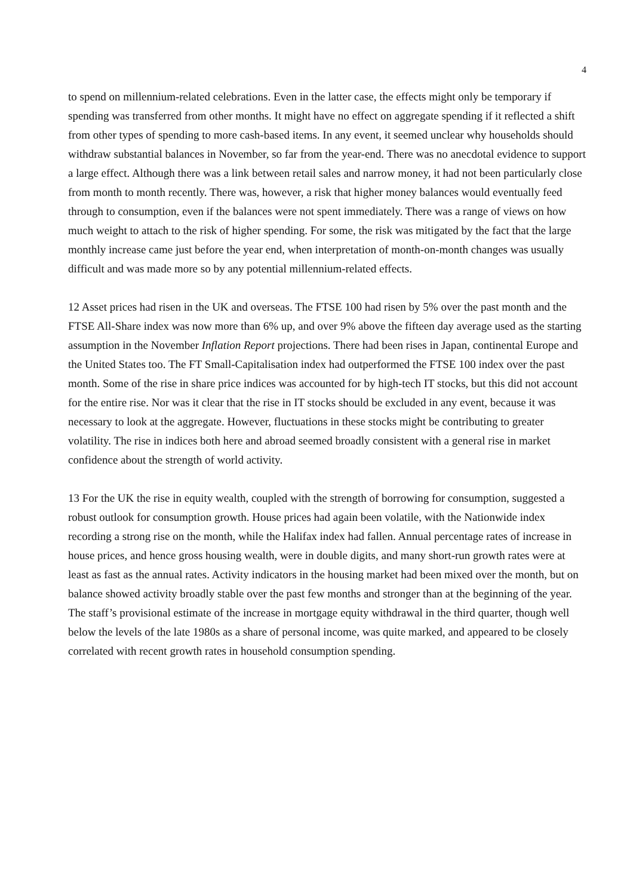4
to spend on millennium-related celebrations. Even in the latter case, the effects might only be temporary if spending was transferred from other months. It might have no effect on aggregate spending if it reflected a shift from other types of spending to more cash-based items. In any event, it seemed unclear why households should withdraw substantial balances in November, so far from the year-end. There was no anecdotal evidence to support a large effect. Although there was a link between retail sales and narrow money, it had not been particularly close from month to month recently. There was, however, a risk that higher money balances would eventually feed through to consumption, even if the balances were not spent immediately. There was a range of views on how much weight to attach to the risk of higher spending. For some, the risk was mitigated by the fact that the large monthly increase came just before the year end, when interpretation of month-on-month changes was usually difficult and was made more so by any potential millennium-related effects.
12 Asset prices had risen in the UK and overseas. The FTSE 100 had risen by 5% over the past month and the FTSE All-Share index was now more than 6% up, and over 9% above the fifteen day average used as the starting assumption in the November Inflation Report projections. There had been rises in Japan, continental Europe and the United States too. The FT Small-Capitalisation index had outperformed the FTSE 100 index over the past month. Some of the rise in share price indices was accounted for by high-tech IT stocks, but this did not account for the entire rise. Nor was it clear that the rise in IT stocks should be excluded in any event, because it was necessary to look at the aggregate. However, fluctuations in these stocks might be contributing to greater volatility. The rise in indices both here and abroad seemed broadly consistent with a general rise in market confidence about the strength of world activity.
13 For the UK the rise in equity wealth, coupled with the strength of borrowing for consumption, suggested a robust outlook for consumption growth. House prices had again been volatile, with the Nationwide index recording a strong rise on the month, while the Halifax index had fallen. Annual percentage rates of increase in house prices, and hence gross housing wealth, were in double digits, and many short-run growth rates were at least as fast as the annual rates. Activity indicators in the housing market had been mixed over the month, but on balance showed activity broadly stable over the past few months and stronger than at the beginning of the year. The staff’s provisional estimate of the increase in mortgage equity withdrawal in the third quarter, though well below the levels of the late 1980s as a share of personal income, was quite marked, and appeared to be closely correlated with recent growth rates in household consumption spending.